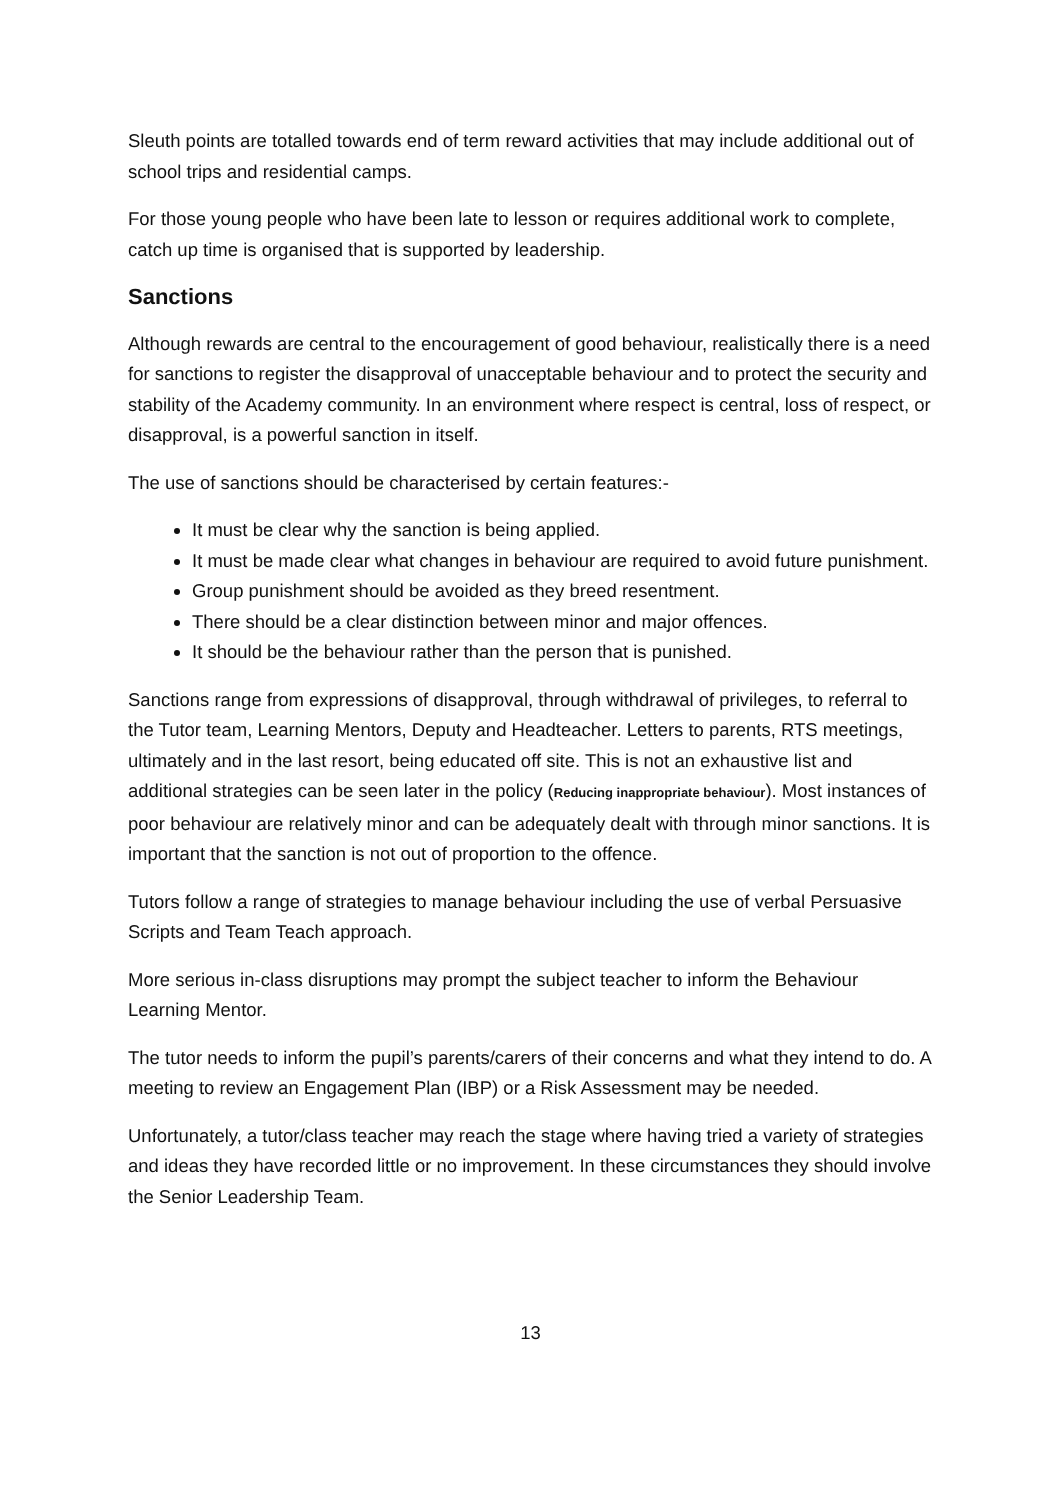Sleuth points are totalled towards end of term reward activities that may include additional out of school trips and residential camps.
For those young people who have been late to lesson or requires additional work to complete, catch up time is organised that is supported by leadership.
Sanctions
Although rewards are central to the encouragement of good behaviour, realistically there is a need for sanctions to register the disapproval of unacceptable behaviour and to protect the security and stability of the Academy community. In an environment where respect is central, loss of respect, or disapproval, is a powerful sanction in itself.
The use of sanctions should be characterised by certain features:-
It must be clear why the sanction is being applied.
It must be made clear what changes in behaviour are required to avoid future punishment.
Group punishment should be avoided as they breed resentment.
There should be a clear distinction between minor and major offences.
It should be the behaviour rather than the person that is punished.
Sanctions range from expressions of disapproval, through withdrawal of privileges, to referral to the Tutor team, Learning Mentors, Deputy and Headteacher. Letters to parents, RTS meetings, ultimately and in the last resort, being educated off site. This is not an exhaustive list and additional strategies can be seen later in the policy (Reducing inappropriate behaviour). Most instances of poor behaviour are relatively minor and can be adequately dealt with through minor sanctions. It is important that the sanction is not out of proportion to the offence.
Tutors follow a range of strategies to manage behaviour including the use of verbal Persuasive Scripts and Team Teach approach.
More serious in-class disruptions may prompt the subject teacher to inform the Behaviour Learning Mentor.
The tutor needs to inform the pupil’s parents/carers of their concerns and what they intend to do. A meeting to review an Engagement Plan (IBP) or a Risk Assessment may be needed.
Unfortunately, a tutor/class teacher may reach the stage where having tried a variety of strategies and ideas they have recorded little or no improvement. In these circumstances they should involve the Senior Leadership Team.
13